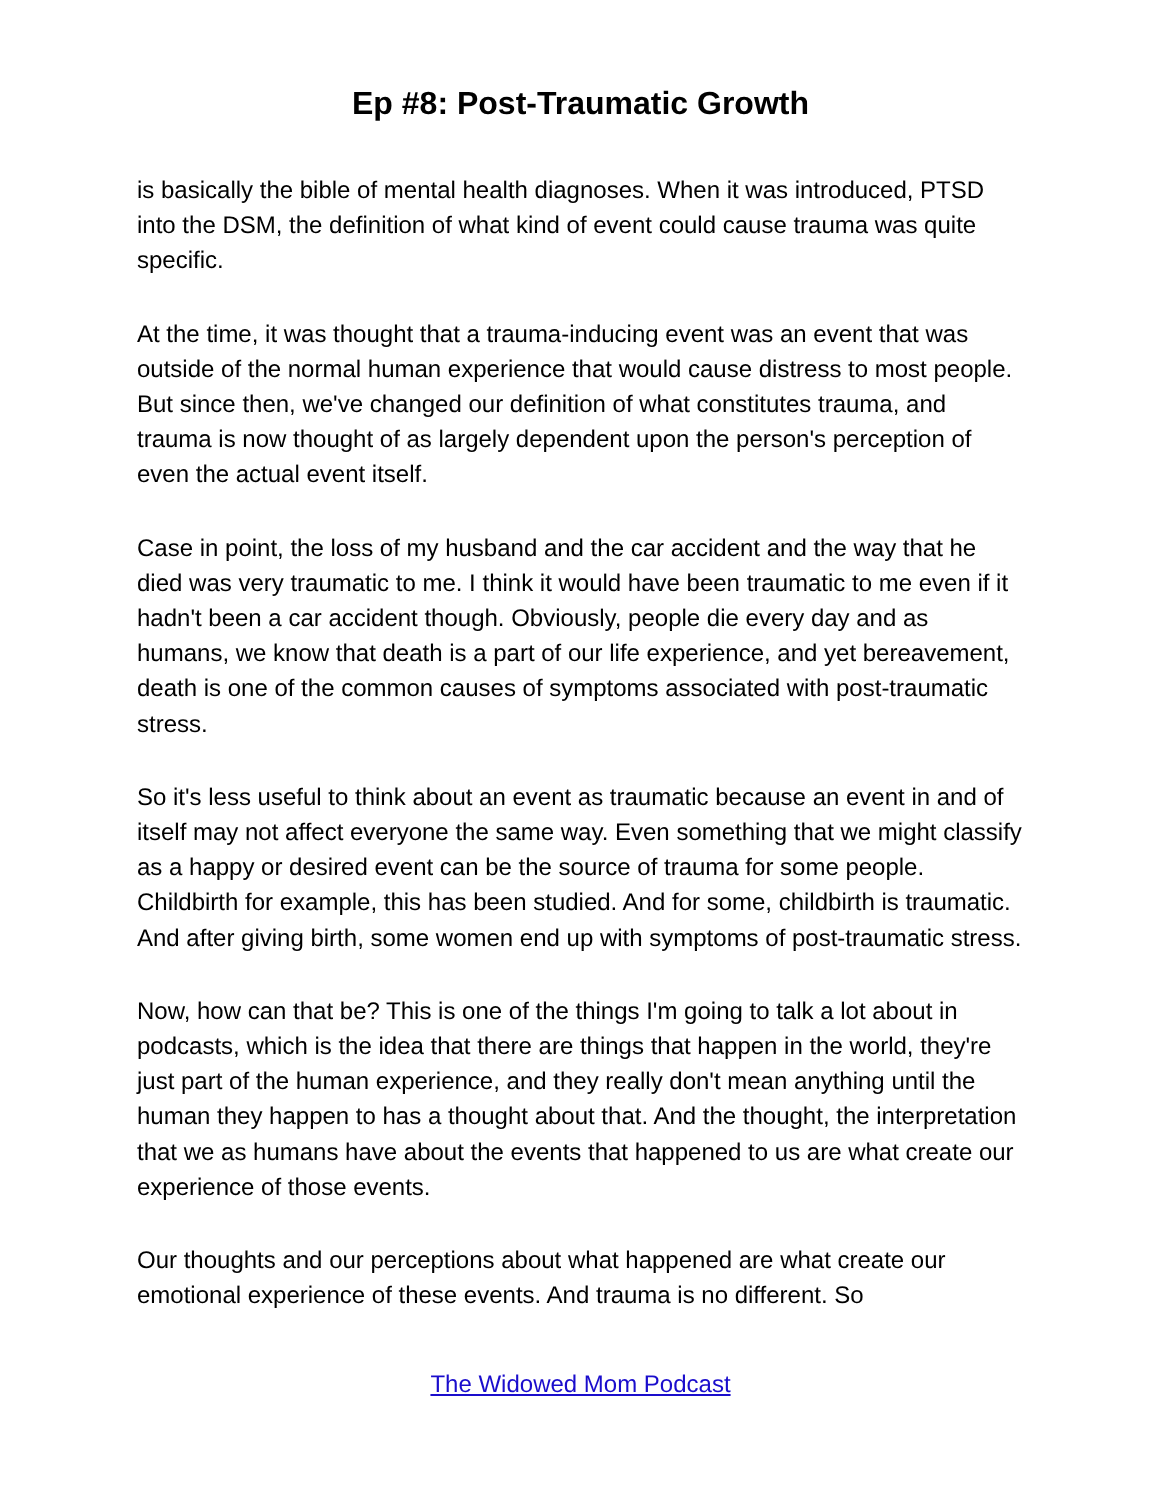Ep #8: Post-Traumatic Growth
is basically the bible of mental health diagnoses. When it was introduced, PTSD into the DSM, the definition of what kind of event could cause trauma was quite specific.
At the time, it was thought that a trauma-inducing event was an event that was outside of the normal human experience that would cause distress to most people. But since then, we've changed our definition of what constitutes trauma, and trauma is now thought of as largely dependent upon the person's perception of even the actual event itself.
Case in point, the loss of my husband and the car accident and the way that he died was very traumatic to me. I think it would have been traumatic to me even if it hadn't been a car accident though. Obviously, people die every day and as humans, we know that death is a part of our life experience, and yet bereavement, death is one of the common causes of symptoms associated with post-traumatic stress.
So it's less useful to think about an event as traumatic because an event in and of itself may not affect everyone the same way. Even something that we might classify as a happy or desired event can be the source of trauma for some people. Childbirth for example, this has been studied. And for some, childbirth is traumatic. And after giving birth, some women end up with symptoms of post-traumatic stress.
Now, how can that be? This is one of the things I'm going to talk a lot about in podcasts, which is the idea that there are things that happen in the world, they're just part of the human experience, and they really don't mean anything until the human they happen to has a thought about that. And the thought, the interpretation that we as humans have about the events that happened to us are what create our experience of those events.
Our thoughts and our perceptions about what happened are what create our emotional experience of these events. And trauma is no different. So
The Widowed Mom Podcast